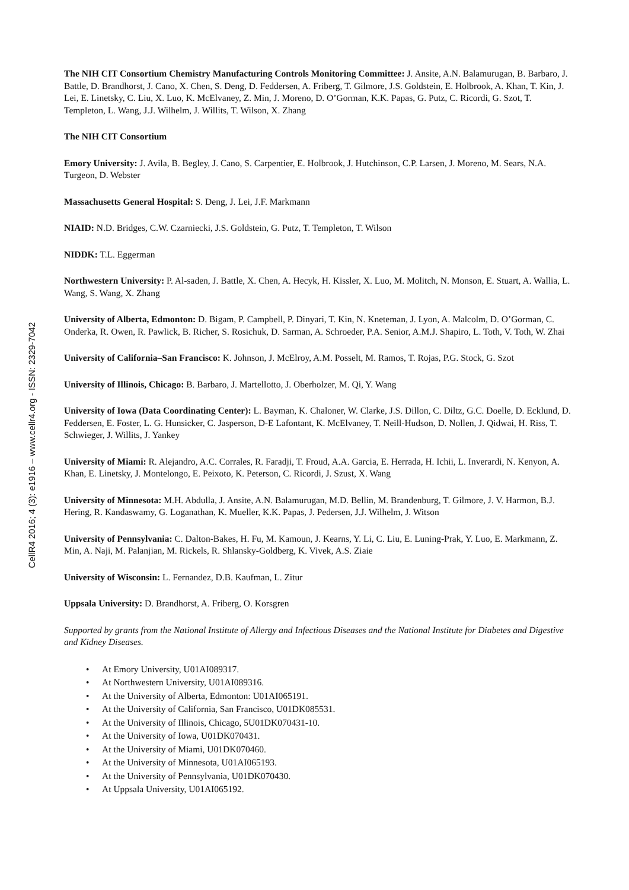CellR4 2016; 4 (3): e1916 – www.cellr4.org - ISSN: 2329-7042
The NIH CIT Consortium Chemistry Manufacturing Controls Monitoring Committee: J. Ansite, A.N. Balamurugan, B. Barbaro, J. Battle, D. Brandhorst, J. Cano, X. Chen, S. Deng, D. Feddersen, A. Friberg, T. Gilmore, J.S. Goldstein, E. Holbrook, A. Khan, T. Kin, J. Lei, E. Linetsky, C. Liu, X. Luo, K. McElvaney, Z. Min, J. Moreno, D. O’Gorman, K.K. Papas, G. Putz, C. Ricordi, G. Szot, T. Templeton, L. Wang, J.J. Wilhelm, J. Willits, T. Wilson, X. Zhang
The NIH CIT Consortium
Emory University: J. Avila, B. Begley, J. Cano, S. Carpentier, E. Holbrook, J. Hutchinson, C.P. Larsen, J. Moreno, M. Sears, N.A. Turgeon, D. Webster
Massachusetts General Hospital: S. Deng, J. Lei, J.F. Markmann
NIAID: N.D. Bridges, C.W. Czarniecki, J.S. Goldstein, G. Putz, T. Templeton, T. Wilson
NIDDK: T.L. Eggerman
Northwestern University: P. Al-saden, J. Battle, X. Chen, A. Hecyk, H. Kissler, X. Luo, M. Molitch, N. Monson, E. Stuart, A. Wallia, L. Wang, S. Wang, X. Zhang
University of Alberta, Edmonton: D. Bigam, P. Campbell, P. Dinyari, T. Kin, N. Kneteman, J. Lyon, A. Malcolm, D. O’Gorman, C. Onderka, R. Owen, R. Pawlick, B. Richer, S. Rosichuk, D. Sarman, A. Schroeder, P.A. Senior, A.M.J. Shapiro, L. Toth, V. Toth, W. Zhai
University of California–San Francisco: K. Johnson, J. McElroy, A.M. Posselt, M. Ramos, T. Rojas, P.G. Stock, G. Szot
University of Illinois, Chicago: B. Barbaro, J. Martellotto, J. Oberholzer, M. Qi, Y. Wang
University of Iowa (Data Coordinating Center): L. Bayman, K. Chaloner, W. Clarke, J.S. Dillon, C. Diltz, G.C. Doelle, D. Ecklund, D. Feddersen, E. Foster, L. G. Hunsicker, C. Jasperson, D-E Lafontant, K. McElvaney, T. Neill-Hudson, D. Nollen, J. Qidwai, H. Riss, T. Schwieger, J. Willits, J. Yankey
University of Miami: R. Alejandro, A.C. Corrales, R. Faradji, T. Froud, A.A. Garcia, E. Herrada, H. Ichii, L. Inverardi, N. Kenyon, A. Khan, E. Linetsky, J. Montelongo, E. Peixoto, K. Peterson, C. Ricordi, J. Szust, X. Wang
University of Minnesota: M.H. Abdulla, J. Ansite, A.N. Balamurugan, M.D. Bellin, M. Brandenburg, T. Gilmore, J. V. Harmon, B.J. Hering, R. Kandaswamy, G. Loganathan, K. Mueller, K.K. Papas, J. Pedersen, J.J. Wilhelm, J. Witson
University of Pennsylvania: C. Dalton-Bakes, H. Fu, M. Kamoun, J. Kearns, Y. Li, C. Liu, E. Luning-Prak, Y. Luo, E. Markmann, Z. Min, A. Naji, M. Palanjian, M. Rickels, R. Shlansky-Goldberg, K. Vivek, A.S. Ziaie
University of Wisconsin: L. Fernandez, D.B. Kaufman, L. Zitur
Uppsala University: D. Brandhorst, A. Friberg, O. Korsgren
Supported by grants from the National Institute of Allergy and Infectious Diseases and the National Institute for Diabetes and Digestive and Kidney Diseases.
• At Emory University, U01AI089317.
• At Northwestern University, U01AI089316.
• At the University of Alberta, Edmonton: U01AI065191.
• At the University of California, San Francisco, U01DK085531.
• At the University of Illinois, Chicago, 5U01DK070431-10.
• At the University of Iowa, U01DK070431.
• At the University of Miami, U01DK070460.
• At the University of Minnesota, U01AI065193.
• At the University of Pennsylvania, U01DK070430.
• At Uppsala University, U01AI065192.